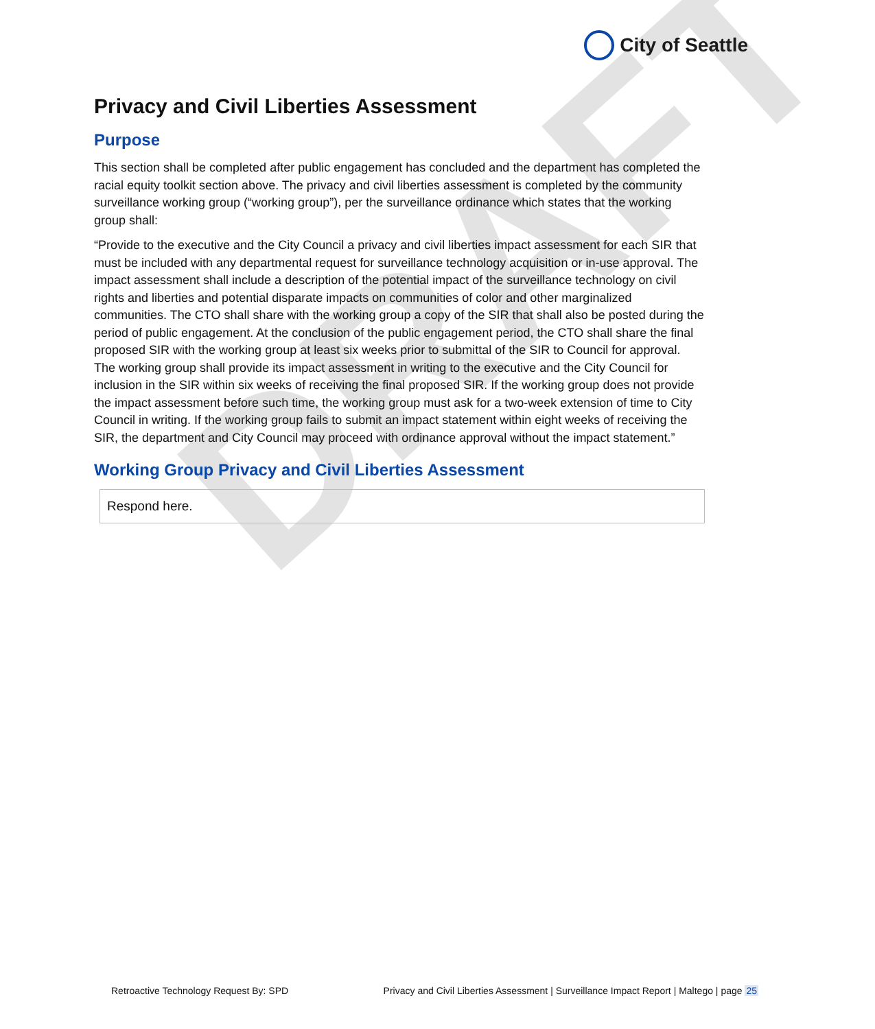DRAFT
City of Seattle
Privacy and Civil Liberties Assessment
Purpose
This section shall be completed after public engagement has concluded and the department has completed the racial equity toolkit section above. The privacy and civil liberties assessment is completed by the community surveillance working group (“working group”), per the surveillance ordinance which states that the working group shall:
“Provide to the executive and the City Council a privacy and civil liberties impact assessment for each SIR that must be included with any departmental request for surveillance technology acquisition or in-use approval. The impact assessment shall include a description of the potential impact of the surveillance technology on civil rights and liberties and potential disparate impacts on communities of color and other marginalized communities. The CTO shall share with the working group a copy of the SIR that shall also be posted during the period of public engagement. At the conclusion of the public engagement period, the CTO shall share the final proposed SIR with the working group at least six weeks prior to submittal of the SIR to Council for approval. The working group shall provide its impact assessment in writing to the executive and the City Council for inclusion in the SIR within six weeks of receiving the final proposed SIR. If the working group does not provide the impact assessment before such time, the working group must ask for a two-week extension of time to City Council in writing. If the working group fails to submit an impact statement within eight weeks of receiving the SIR, the department and City Council may proceed with ordinance approval without the impact statement.”
Working Group Privacy and Civil Liberties Assessment
Respond here.
Retroactive Technology Request By: SPD Privacy and Civil Liberties Assessment | Surveillance Impact Report | Maltego | page 25